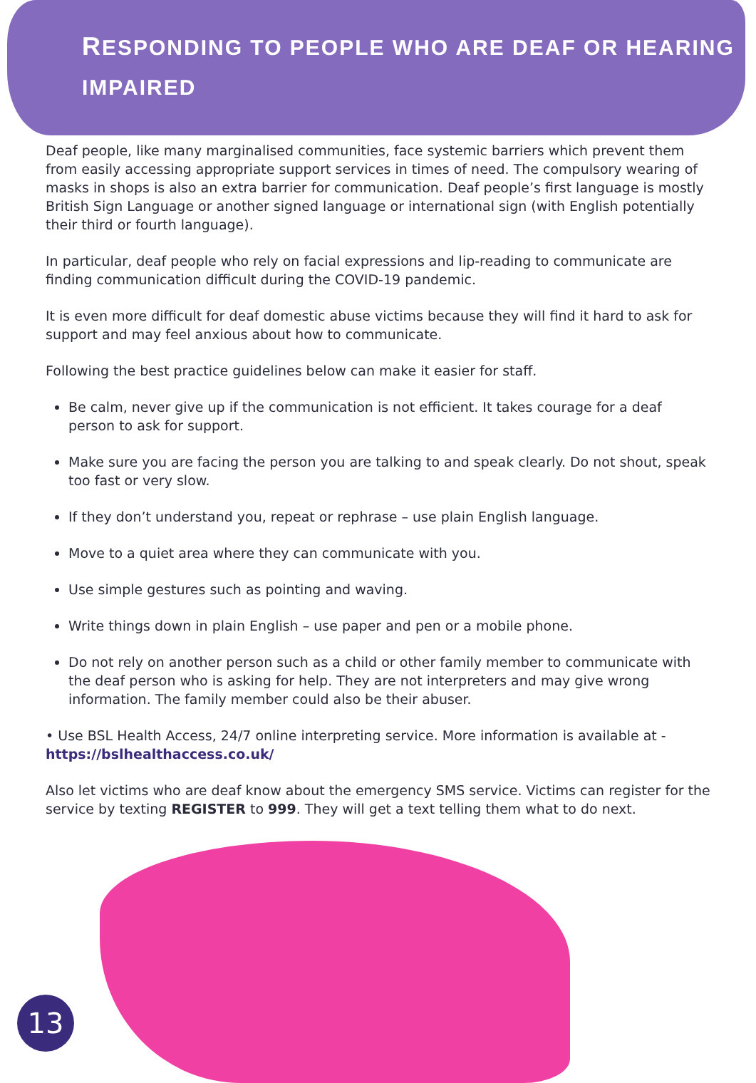RESPONDING TO PEOPLE WHO ARE DEAF OR HEARING IMPAIRED
Deaf people, like many marginalised communities, face systemic barriers which prevent them from easily accessing appropriate support services in times of need. The compulsory wearing of masks in shops is also an extra barrier for communication. Deaf people’s first language is mostly British Sign Language or another signed language or international sign (with English potentially their third or fourth language).
In particular, deaf people who rely on facial expressions and lip-reading to communicate are finding communication difficult during the COVID-19 pandemic.
It is even more difficult for deaf domestic abuse victims because they will find it hard to ask for support and may feel anxious about how to communicate.
Following the best practice guidelines below can make it easier for staff.
Be calm, never give up if the communication is not efficient. It takes courage for a deaf person to ask for support.
Make sure you are facing the person you are talking to and speak clearly. Do not shout, speak too fast or very slow.
If they don’t understand you, repeat or rephrase – use plain English language.
Move to a quiet area where they can communicate with you.
Use simple gestures such as pointing and waving.
Write things down in plain English – use paper and pen or a mobile phone.
Do not rely on another person such as a child or other family member to communicate with the deaf person who is asking for help. They are not interpreters and may give wrong information. The family member could also be their abuser.
• Use BSL Health Access, 24/7 online interpreting service. More information is available at - https://bslhealthaccess.co.uk/
Also let victims who are deaf know about the emergency SMS service. Victims can register for the service by texting REGISTER to 999. They will get a text telling them what to do next.
13